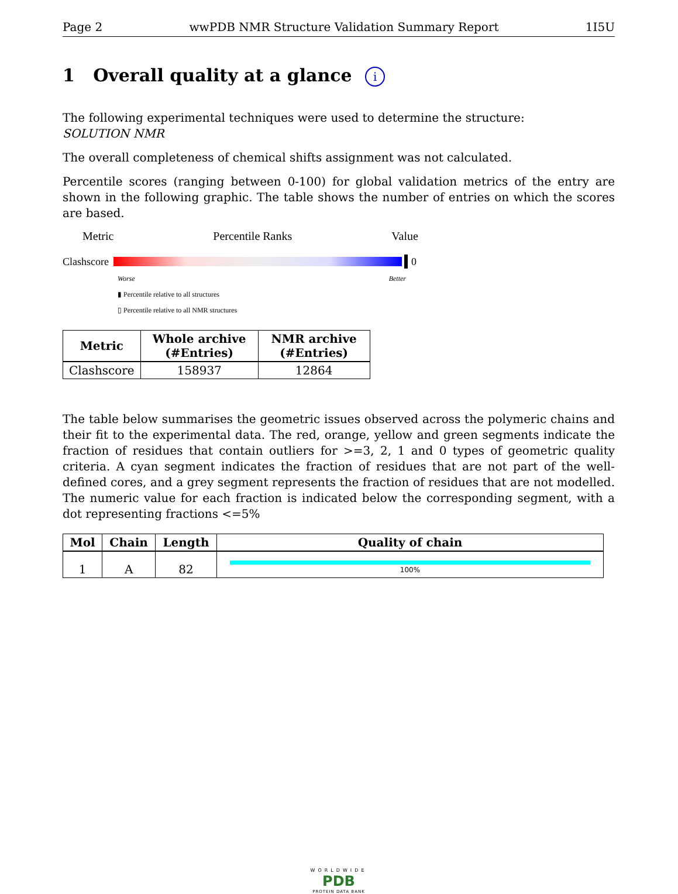Page 2 wwPDB NMR Structure Validation Summary Report 1I5U
1 Overall quality at a glance i
The following experimental techniques were used to determine the structure:
SOLUTION NMR
The overall completeness of chemical shifts assignment was not calculated.
Percentile scores (ranging between 0-100) for global validation metrics of the entry are shown in the following graphic. The table shows the number of entries on which the scores are based.
Metric Percentile Ranks Value
Clashscore 0
Worse Better
▮ Percentile relative to all structures
▯ Percentile relative to all NMR structures
| Metric | Whole archive (#Entries) | NMR archive (#Entries) |
| --- | --- | --- |
| Clashscore | 158937 | 12864 |
The table below summarises the geometric issues observed across the polymeric chains and their fit to the experimental data. The red, orange, yellow and green segments indicate the fraction of residues that contain outliers for >=3, 2, 1 and 0 types of geometric quality criteria. A cyan segment indicates the fraction of residues that are not part of the well-defined cores, and a grey segment represents the fraction of residues that are not modelled. The numeric value for each fraction is indicated below the corresponding segment, with a dot representing fractions <=5%
| Mol | Chain | Length | Quality of chain |
| --- | --- | --- | --- |
| 1 | A | 82 | 100% |
WORLDWIDE
PDB
PROTEIN DATA BANK